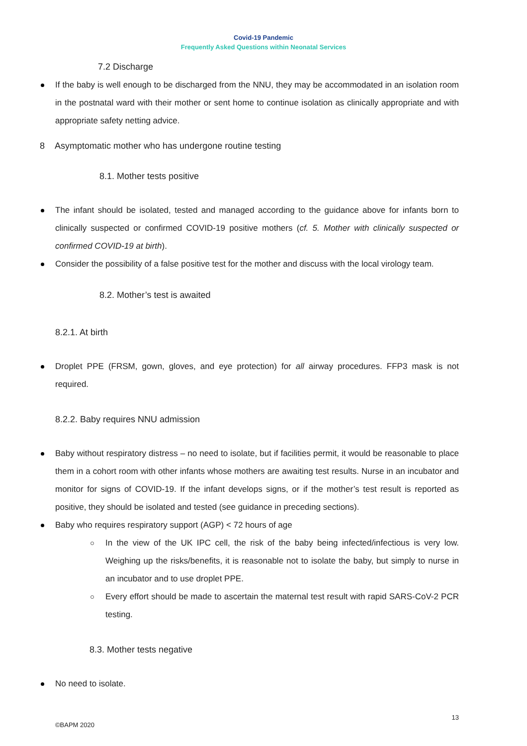Covid-19 Pandemic
Frequently Asked Questions within Neonatal Services
7.2 Discharge
If the baby is well enough to be discharged from the NNU, they may be accommodated in an isolation room in the postnatal ward with their mother or sent home to continue isolation as clinically appropriate and with appropriate safety netting advice.
8 Asymptomatic mother who has undergone routine testing
8.1. Mother tests positive
The infant should be isolated, tested and managed according to the guidance above for infants born to clinically suspected or confirmed COVID-19 positive mothers (cf. 5. Mother with clinically suspected or confirmed COVID-19 at birth).
Consider the possibility of a false positive test for the mother and discuss with the local virology team.
8.2. Mother’s test is awaited
8.2.1. At birth
Droplet PPE (FRSM, gown, gloves, and eye protection) for all airway procedures. FFP3 mask is not required.
8.2.2. Baby requires NNU admission
Baby without respiratory distress – no need to isolate, but if facilities permit, it would be reasonable to place them in a cohort room with other infants whose mothers are awaiting test results. Nurse in an incubator and monitor for signs of COVID-19. If the infant develops signs, or if the mother’s test result is reported as positive, they should be isolated and tested (see guidance in preceding sections).
Baby who requires respiratory support (AGP) < 72 hours of age
In the view of the UK IPC cell, the risk of the baby being infected/infectious is very low. Weighing up the risks/benefits, it is reasonable not to isolate the baby, but simply to nurse in an incubator and to use droplet PPE.
Every effort should be made to ascertain the maternal test result with rapid SARS-CoV-2 PCR testing.
8.3. Mother tests negative
No need to isolate.
13
©BAPM 2020